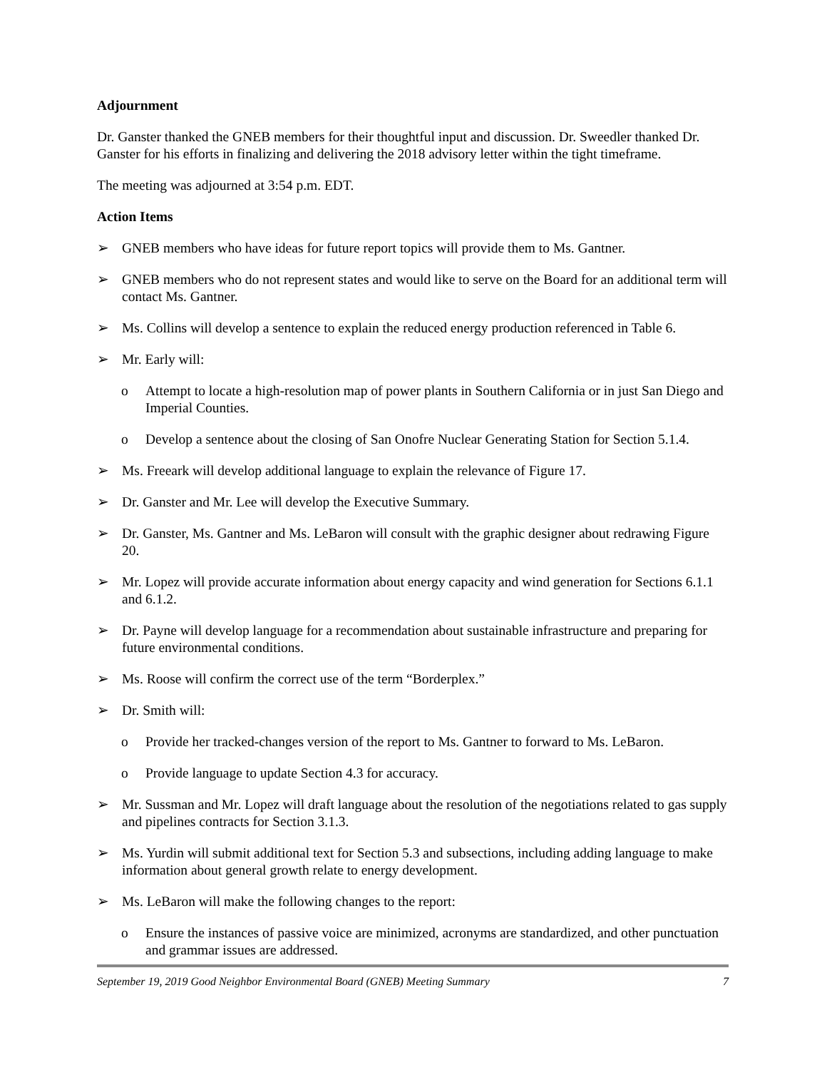Adjournment
Dr. Ganster thanked the GNEB members for their thoughtful input and discussion. Dr. Sweedler thanked Dr. Ganster for his efforts in finalizing and delivering the 2018 advisory letter within the tight timeframe.
The meeting was adjourned at 3:54 p.m. EDT.
Action Items
➢ GNEB members who have ideas for future report topics will provide them to Ms. Gantner.
➢ GNEB members who do not represent states and would like to serve on the Board for an additional term will contact Ms. Gantner.
➢ Ms. Collins will develop a sentence to explain the reduced energy production referenced in Table 6.
➢ Mr. Early will:
o Attempt to locate a high-resolution map of power plants in Southern California or in just San Diego and Imperial Counties.
o Develop a sentence about the closing of San Onofre Nuclear Generating Station for Section 5.1.4.
➢ Ms. Freeark will develop additional language to explain the relevance of Figure 17.
➢ Dr. Ganster and Mr. Lee will develop the Executive Summary.
➢ Dr. Ganster, Ms. Gantner and Ms. LeBaron will consult with the graphic designer about redrawing Figure 20.
➢ Mr. Lopez will provide accurate information about energy capacity and wind generation for Sections 6.1.1 and 6.1.2.
➢ Dr. Payne will develop language for a recommendation about sustainable infrastructure and preparing for future environmental conditions.
➢ Ms. Roose will confirm the correct use of the term “Borderplex.”
➢ Dr. Smith will:
o Provide her tracked-changes version of the report to Ms. Gantner to forward to Ms. LeBaron.
o Provide language to update Section 4.3 for accuracy.
➢ Mr. Sussman and Mr. Lopez will draft language about the resolution of the negotiations related to gas supply and pipelines contracts for Section 3.1.3.
➢ Ms. Yurdin will submit additional text for Section 5.3 and subsections, including adding language to make information about general growth relate to energy development.
➢ Ms. LeBaron will make the following changes to the report:
o Ensure the instances of passive voice are minimized, acronyms are standardized, and other punctuation and grammar issues are addressed.
September 19, 2019 Good Neighbor Environmental Board (GNEB) Meeting Summary 7